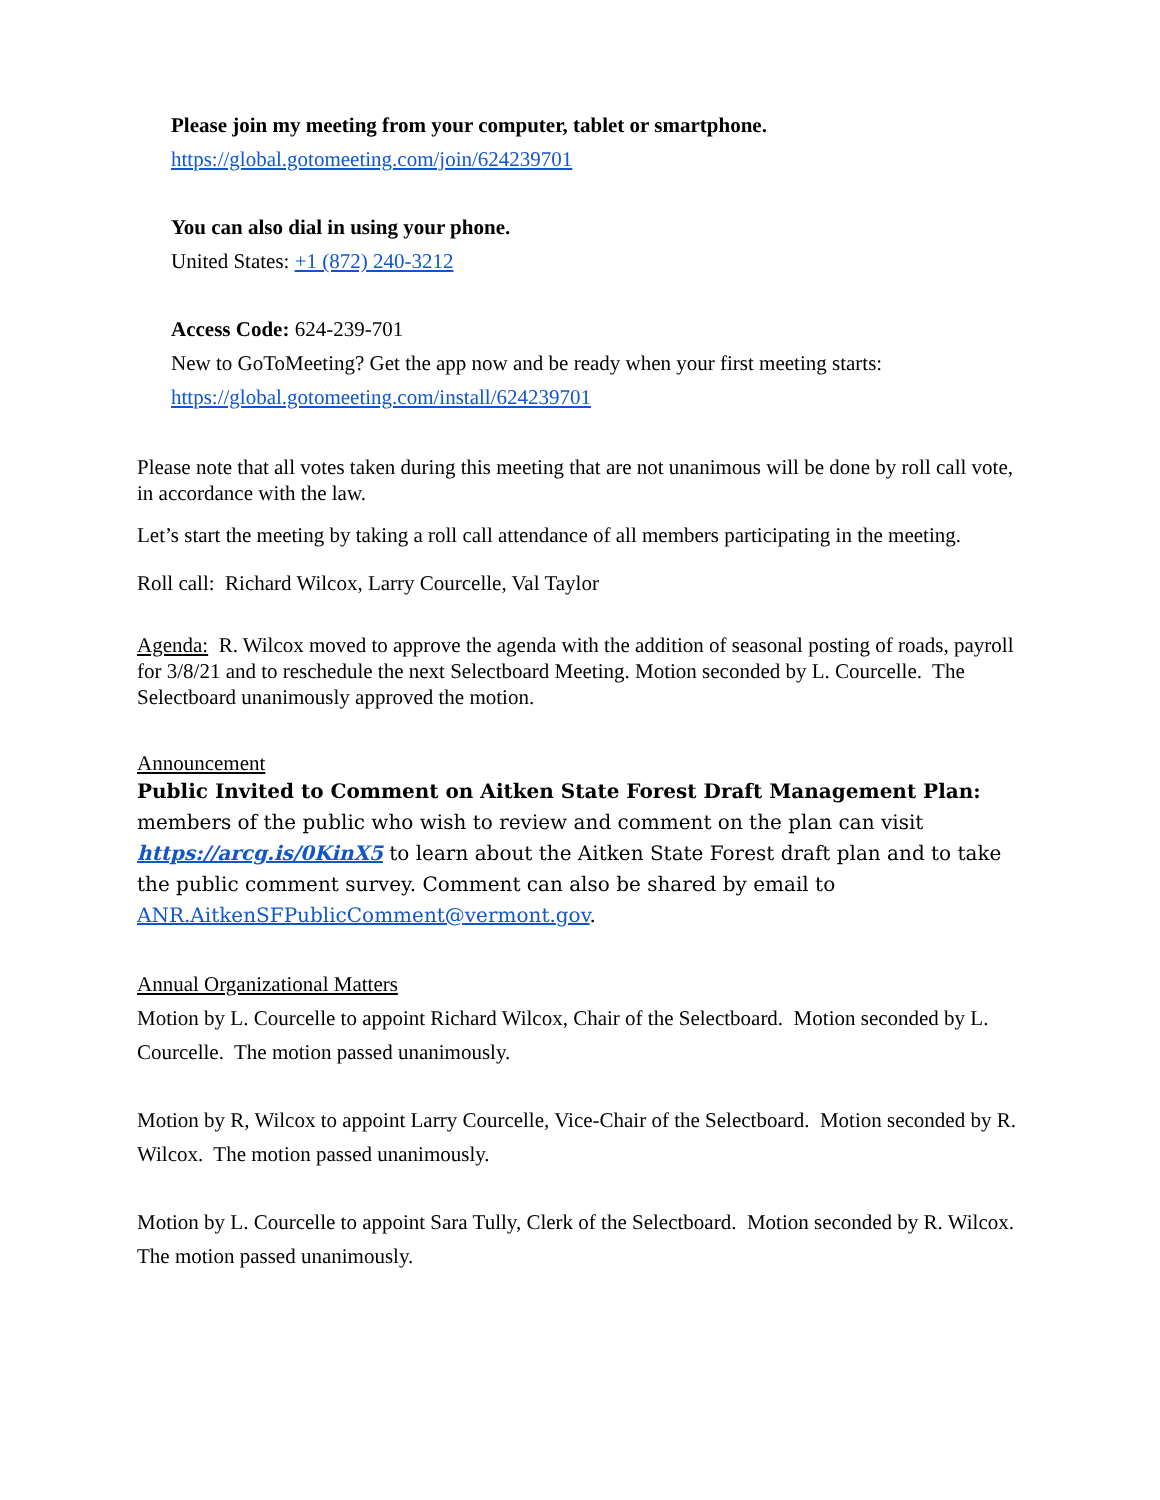Please join my meeting from your computer, tablet or smartphone.
https://global.gotomeeting.com/join/624239701
You can also dial in using your phone.
United States: +1 (872) 240-3212
Access Code: 624-239-701
New to GoToMeeting? Get the app now and be ready when your first meeting starts:
https://global.gotomeeting.com/install/624239701
Please note that all votes taken during this meeting that are not unanimous will be done by roll call vote, in accordance with the law.
Let’s start the meeting by taking a roll call attendance of all members participating in the meeting.
Roll call: Richard Wilcox, Larry Courcelle, Val Taylor
Agenda: R. Wilcox moved to approve the agenda with the addition of seasonal posting of roads, payroll for 3/8/21 and to reschedule the next Selectboard Meeting. Motion seconded by L. Courcelle. The Selectboard unanimously approved the motion.
Announcement
Public Invited to Comment on Aitken State Forest Draft Management Plan: members of the public who wish to review and comment on the plan can visit https://arcg.is/0KinX5 to learn about the Aitken State Forest draft plan and to take the public comment survey. Comment can also be shared by email to ANR.AitkenSFPublicComment@vermont.gov.
Annual Organizational Matters
Motion by L. Courcelle to appoint Richard Wilcox, Chair of the Selectboard. Motion seconded by L. Courcelle. The motion passed unanimously.
Motion by R, Wilcox to appoint Larry Courcelle, Vice-Chair of the Selectboard. Motion seconded by R. Wilcox. The motion passed unanimously.
Motion by L. Courcelle to appoint Sara Tully, Clerk of the Selectboard. Motion seconded by R. Wilcox. The motion passed unanimously.